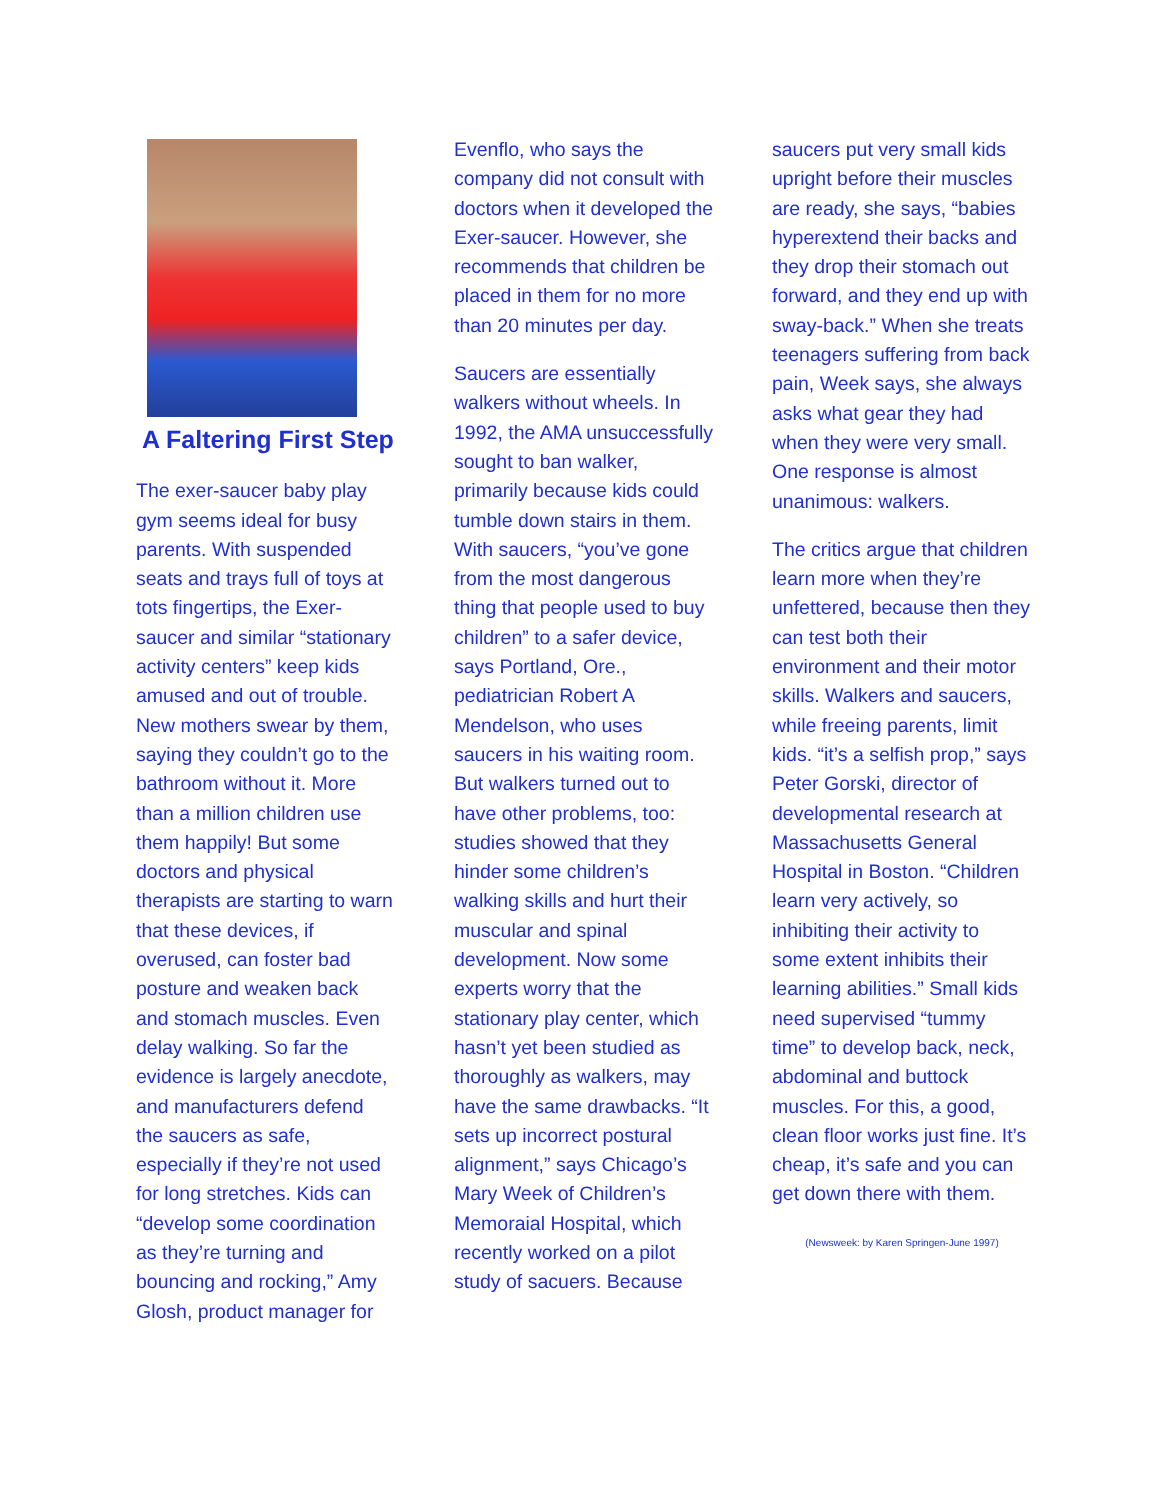A Faltering First Step
The exer-saucer baby play gym seems ideal for busy parents. With suspended seats and trays full of toys at tots fingertips, the Exer-saucer and similar “stationary activity centers” keep kids amused and out of trouble. New mothers swear by them, saying they couldn’t go to the bathroom without it. More than a million children use them happily! But some doctors and physical therapists are starting to warn that these devices, if overused, can foster bad posture and weaken back and stomach muscles. Even delay walking. So far the evidence is largely anecdote, and manufacturers defend the saucers as safe, especially if they’re not used for long stretches. Kids can “develop some coordination as they’re turning and bouncing and rocking,” Amy Glosh, product manager for
Evenflo, who says the company did not consult with doctors when it developed the Exer-saucer. However, she recommends that children be placed in them for no more than 20 minutes per day.
Saucers are essentially walkers without wheels. In 1992, the AMA unsuccessfully sought to ban walker, primarily because kids could tumble down stairs in them. With saucers, “you’ve gone from the most dangerous thing that people used to buy children” to a safer device, says Portland, Ore., pediatrician Robert A Mendelson, who uses saucers in his waiting room. But walkers turned out to have other problems, too: studies showed that they hinder some children’s walking skills and hurt their muscular and spinal development. Now some experts worry that the stationary play center, which hasn’t yet been studied as thoroughly as walkers, may have the same drawbacks. “It sets up incorrect postural alignment,” says Chicago’s Mary Week of Children’s Memoraial Hospital, which recently worked on a pilot study of sacuers. Because
saucers put very small kids upright before their muscles are ready, she says, “babies hyperextend their backs and they drop their stomach out forward, and they end up with sway-back.” When she treats teenagers suffering from back pain, Week says, she always asks what gear they had when they were very small. One response is almost unanimous: walkers.
The critics argue that children learn more when they’re unfettered, because then they can test both their environment and their motor skills. Walkers and saucers, while freeing parents, limit kids. “it’s a selfish prop,” says Peter Gorski, director of developmental research at Massachusetts General Hospital in Boston. “Children learn very actively, so inhibiting their activity to some extent inhibits their learning abilities.” Small kids need supervised “tummy time” to develop back, neck, abdominal and buttock muscles. For this, a good, clean floor works just fine. It’s cheap, it’s safe and you can get down there with them.
(Newsweek: by Karen Springen-June 1997)